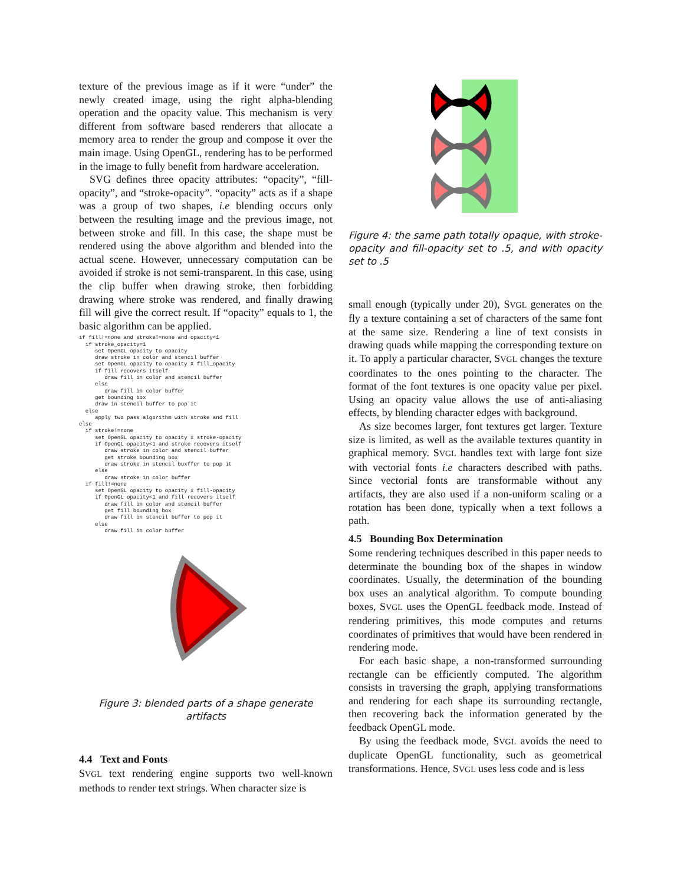texture of the previous image as if it were “under” the newly created image, using the right alpha-blending operation and the opacity value. This mechanism is very different from software based renderers that allocate a memory area to render the group and compose it over the main image. Using OpenGL, rendering has to be performed in the image to fully benefit from hardware acceleration.
SVG defines three opacity attributes: “opacity”, “fill-opacity”, and “stroke-opacity”. “opacity” acts as if a shape was a group of two shapes, i.e blending occurs only between the resulting image and the previous image, not between stroke and fill. In this case, the shape must be rendered using the above algorithm and blended into the actual scene. However, unnecessary computation can be avoided if stroke is not semi-transparent. In this case, using the clip buffer when drawing stroke, then forbidding drawing where stroke was rendered, and finally drawing fill will give the correct result. If “opacity” equals to 1, the basic algorithm can be applied.
if fill!=none and stroke!=none and opacity<1
  if stroke_opacity=1
     set OpenGL opacity to opacity
     draw stroke in color and stencil buffer
     set OpenGL opacity to opacity X fill_opacity
     if fill recovers itself
        draw fill in color and stencil buffer
     else
        draw fill in color buffer
     get bounding box
     draw in stencil buffer to pop it
  else
     apply two pass algorithm with stroke and fill
else
  if stroke!=none
     set OpenGL opacity to opacity x stroke-opacity
     if OpenGL opacity<1 and stroke recovers itself
        draw stroke in color and stencil buffer
        get stroke bounding box
        draw stroke in stencil buxffer to pop it
     else
        draw stroke in color buffer
  if fill!=none
     set OpenGL opacity to opacity x fill-opacity
     if OpenGL opacity<1 and fill recovers itself
        draw fill in color and stencil buffer
        get fill bounding box
        draw fill in stencil buffer to pop it
     else
        draw fill in color buffer
Figure 3: blended parts of a shape generate artifacts
4.4 Text and Fonts
SVGL text rendering engine supports two well-known methods to render text strings. When character size is
Figure 4: the same path totally opaque, with stroke-opacity and fill-opacity set to .5, and with opacity set to .5
small enough (typically under 20), SVGL generates on the fly a texture containing a set of characters of the same font at the same size. Rendering a line of text consists in drawing quads while mapping the corresponding texture on it. To apply a particular character, SVGL changes the texture coordinates to the ones pointing to the character. The format of the font textures is one opacity value per pixel. Using an opacity value allows the use of anti-aliasing effects, by blending character edges with background.
As size becomes larger, font textures get larger. Texture size is limited, as well as the available textures quantity in graphical memory. SVGL handles text with large font size with vectorial fonts i.e characters described with paths. Since vectorial fonts are transformable without any artifacts, they are also used if a non-uniform scaling or a rotation has been done, typically when a text follows a path.
4.5 Bounding Box Determination
Some rendering techniques described in this paper needs to determinate the bounding box of the shapes in window coordinates. Usually, the determination of the bounding box uses an analytical algorithm. To compute bounding boxes, SVGL uses the OpenGL feedback mode. Instead of rendering primitives, this mode computes and returns coordinates of primitives that would have been rendered in rendering mode.
For each basic shape, a non-transformed surrounding rectangle can be efficiently computed. The algorithm consists in traversing the graph, applying transformations and rendering for each shape its surrounding rectangle, then recovering back the information generated by the feedback OpenGL mode.
By using the feedback mode, SVGL avoids the need to duplicate OpenGL functionality, such as geometrical transformations. Hence, SVGL uses less code and is less